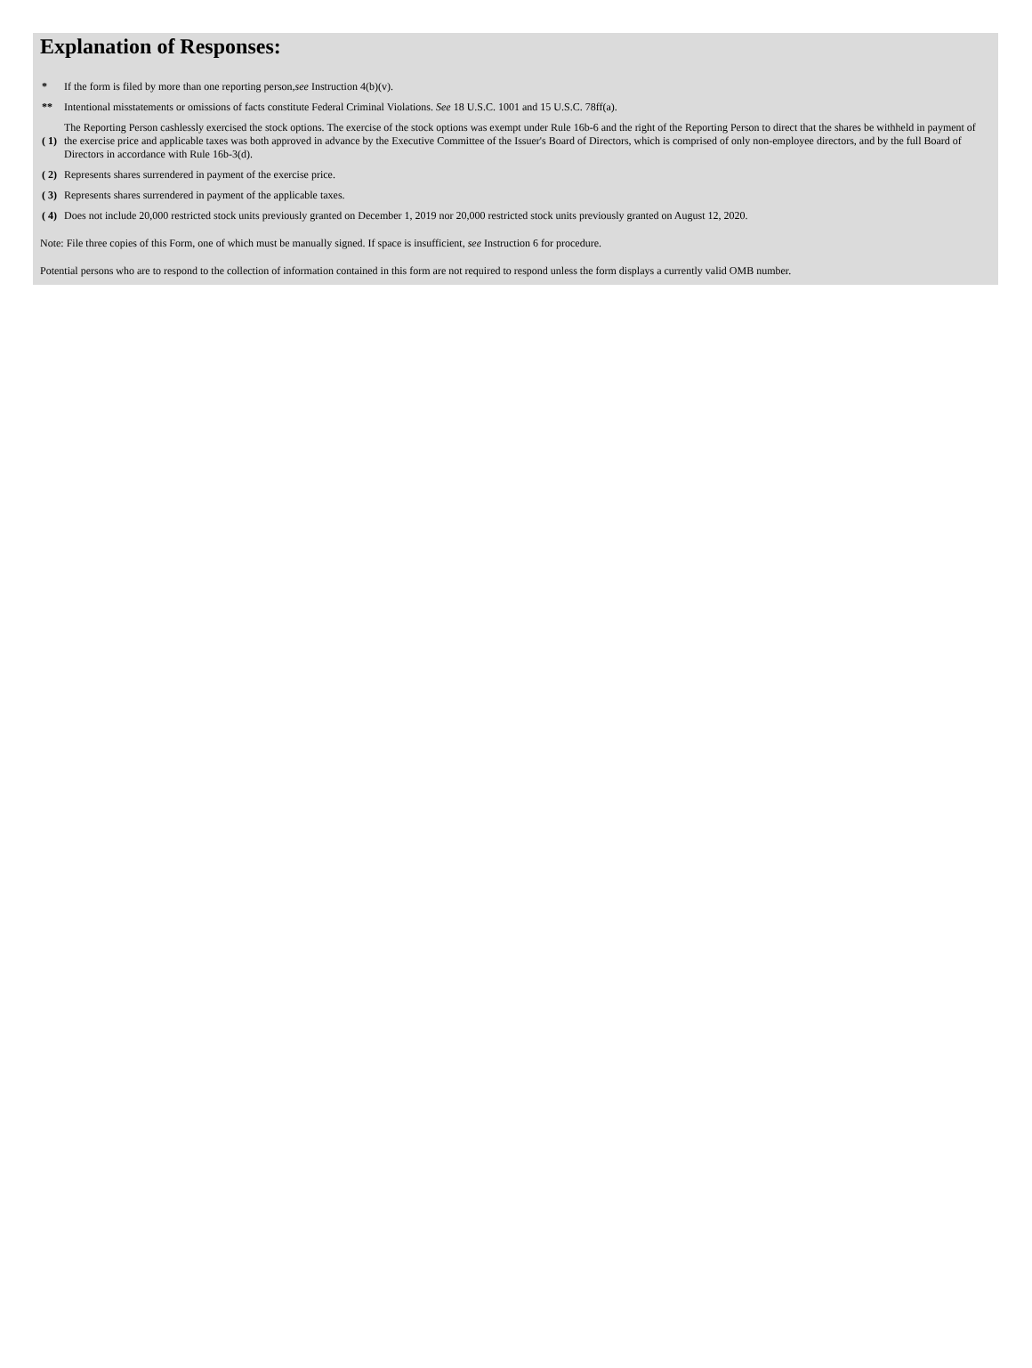Explanation of Responses:
| * | If the form is filed by more than one reporting person, see Instruction 4(b)(v). |
| ** | Intentional misstatements or omissions of facts constitute Federal Criminal Violations. See 18 U.S.C. 1001 and 15 U.S.C. 78ff(a). |
| ( 1) | The Reporting Person cashlessly exercised the stock options. The exercise of the stock options was exempt under Rule 16b-6 and the right of the Reporting Person to direct that the shares be withheld in payment of the exercise price and applicable taxes was both approved in advance by the Executive Committee of the Issuer's Board of Directors, which is comprised of only non-employee directors, and by the full Board of Directors in accordance with Rule 16b-3(d). |
| ( 2) | Represents shares surrendered in payment of the exercise price. |
| ( 3) | Represents shares surrendered in payment of the applicable taxes. |
| ( 4) | Does not include 20,000 restricted stock units previously granted on December 1, 2019 nor 20,000 restricted stock units previously granted on August 12, 2020. |
Note: File three copies of this Form, one of which must be manually signed. If space is insufficient, see Instruction 6 for procedure.
Potential persons who are to respond to the collection of information contained in this form are not required to respond unless the form displays a currently valid OMB number.